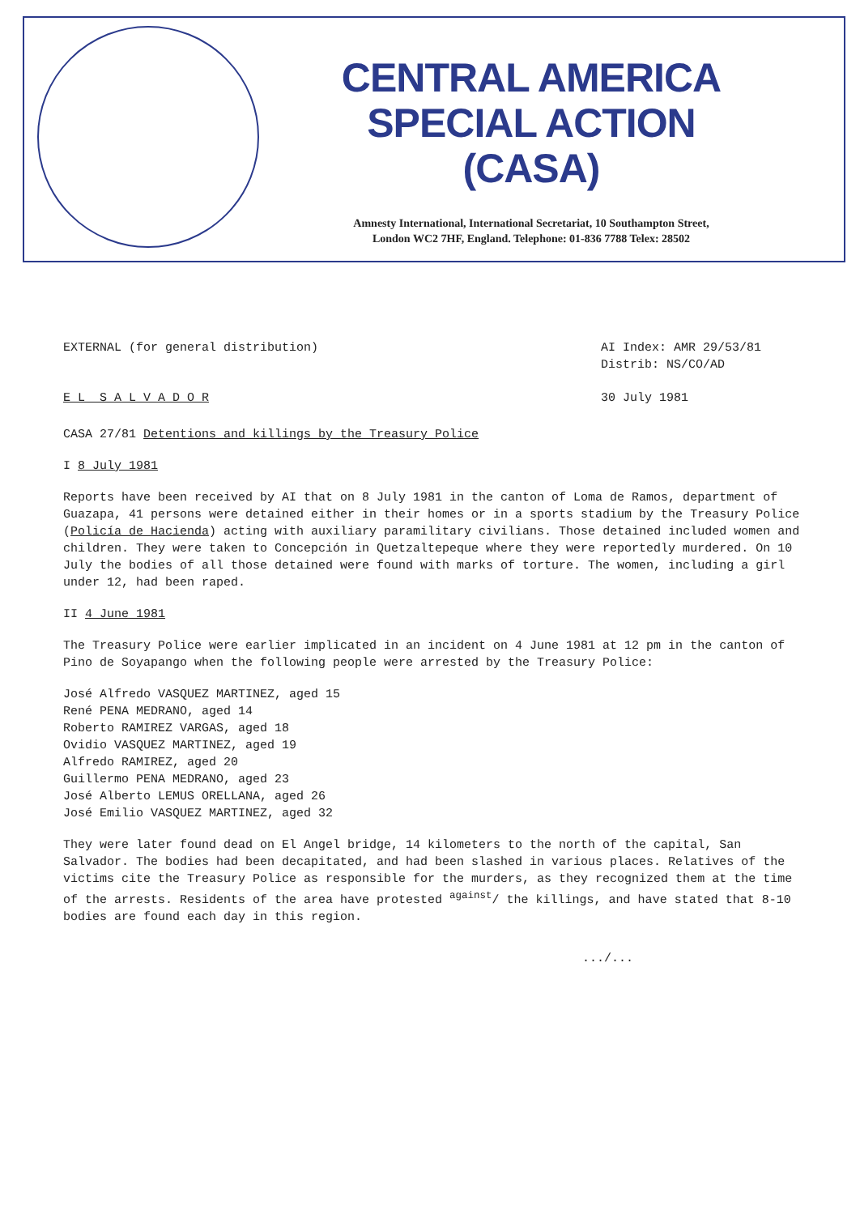CENTRAL AMERICA
SPECIAL ACTION
(CASA)
Amnesty International, International Secretariat, 10 Southampton Street,
London WC2 7HF, England. Telephone: 01-836 7788 Telex: 28502
EXTERNAL (for general distribution)
AI Index: AMR 29/53/81
Distrib: NS/CO/AD
E L S A L V A D O R 30 July 1981
CASA 27/81 Detentions and killings by the Treasury Police
I 8 July 1981
Reports have been received by AI that on 8 July 1981 in the canton of Loma de Ramos, department of Guazapa, 41 persons were detained either in their homes or in a sports stadium by the Treasury Police (Policía de Hacienda) acting with auxiliary paramilitary civilians. Those detained included women and children. They were taken to Concepción in Quetzaltepeque where they were reportedly murdered. On 10 July the bodies of all those detained were found with marks of torture. The women, including a girl under 12, had been raped.
II 4 June 1981
The Treasury Police were earlier implicated in an incident on 4 June 1981 at 12 pm in the canton of Pino de Soyapango when the following people were arrested by the Treasury Police:
José Alfredo VASQUEZ MARTINEZ, aged 15
René PENA MEDRANO, aged 14
Roberto RAMIREZ VARGAS, aged 18
Ovidio VASQUEZ MARTINEZ, aged 19
Alfredo RAMIREZ, aged 20
Guillermo PENA MEDRANO, aged 23
José Alberto LEMUS ORELLANA, aged 26
José Emilio VASQUEZ MARTINEZ, aged 32
They were later found dead on El Angel bridge, 14 kilometers to the north of the capital, San Salvador. The bodies had been decapitated, and had been slashed in various places. Relatives of the victims cite the Treasury Police as responsible for the murders, as they recognized them at the time of the arrests. Residents of the area have protested <sup>against</sup>/ the killings, and have stated that 8-10 bodies are found each day in this region.
.../...